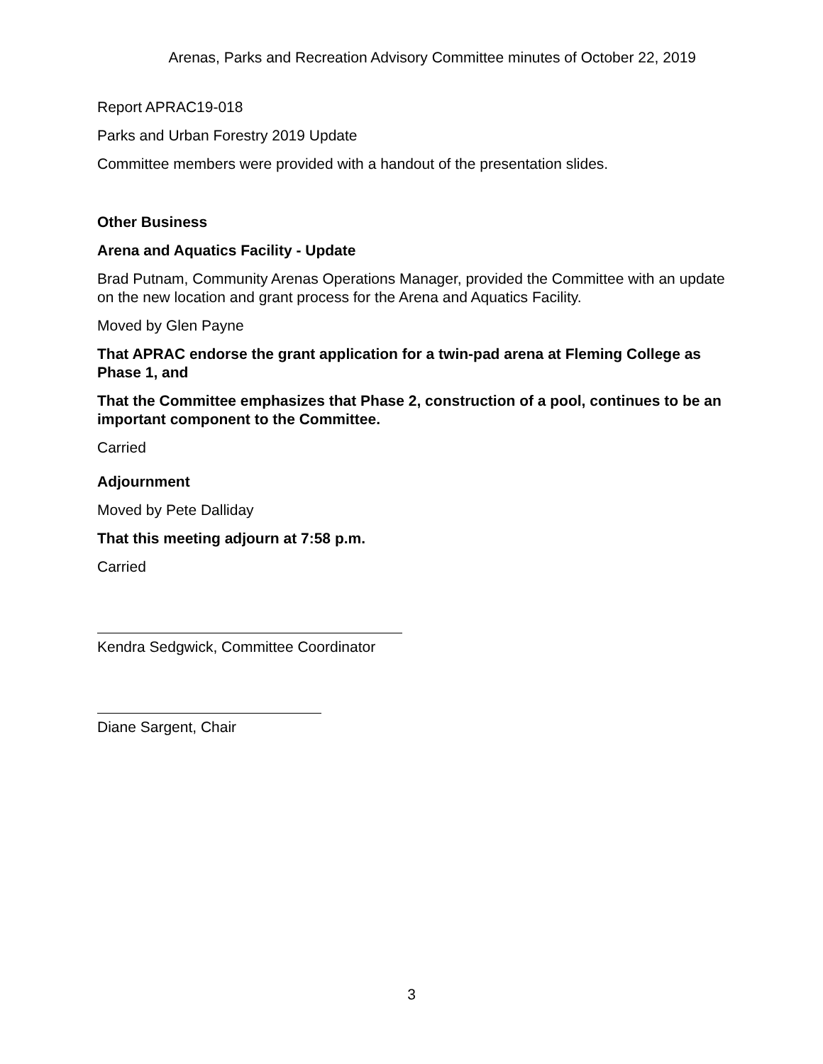Arenas, Parks and Recreation Advisory Committee minutes of October 22, 2019
Report APRAC19-018
Parks and Urban Forestry 2019 Update
Committee members were provided with a handout of the presentation slides.
Other Business
Arena and Aquatics Facility - Update
Brad Putnam, Community Arenas Operations Manager, provided the Committee with an update on the new location and grant process for the Arena and Aquatics Facility.
Moved by Glen Payne
That APRAC endorse the grant application for a twin-pad arena at Fleming College as Phase 1, and
That the Committee emphasizes that Phase 2, construction of a pool, continues to be an important component to the Committee.
Carried
Adjournment
Moved by Pete Dalliday
That this meeting adjourn at 7:58 p.m.
Carried
Kendra Sedgwick, Committee Coordinator
Diane Sargent, Chair
3